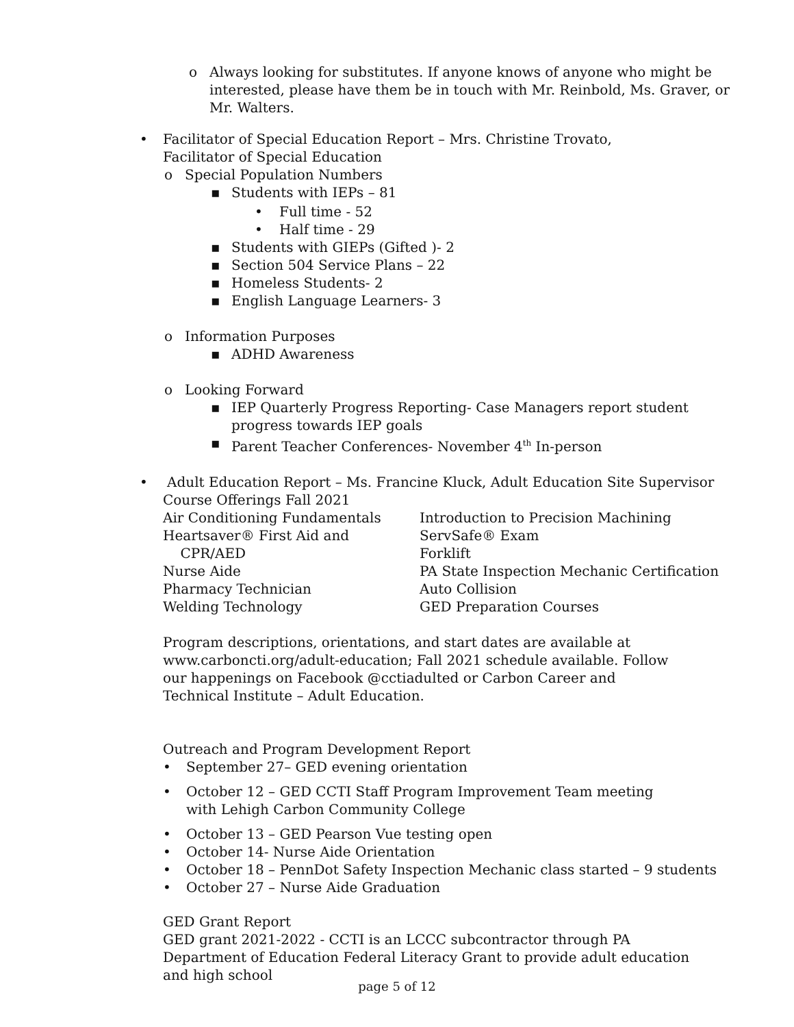o Always looking for substitutes. If anyone knows of anyone who might be interested, please have them be in touch with Mr. Reinbold, Ms. Graver, or Mr. Walters.
• Facilitator of Special Education Report – Mrs. Christine Trovato, Facilitator of Special Education
o Special Population Numbers
▪ Students with IEPs – 81
• Full time - 52
• Half time - 29
▪ Students with GIEPs (Gifted )- 2
▪ Section 504 Service Plans – 22
▪ Homeless Students- 2
▪ English Language Learners- 3
o Information Purposes
▪ ADHD Awareness
o Looking Forward
▪ IEP Quarterly Progress Reporting- Case Managers report student progress towards IEP goals
▪ Parent Teacher Conferences- November 4<sup>th</sup> In-person
• Adult Education Report – Ms. Francine Kluck, Adult Education Site Supervisor
Course Offerings Fall 2021
| Air Conditioning Fundamentals | Introduction to Precision Machining |
| Heartsaver® First Aid and CPR/AED | ServSafe® Exam Forklift |
| Nurse Aide | PA State Inspection Mechanic Certification |
| Pharmacy Technician | Auto Collision |
| Welding Technology | GED Preparation Courses |
Program descriptions, orientations, and start dates are available at www.carboncti.org/adult-education; Fall 2021 schedule available. Follow our happenings on Facebook @cctiadulted or Carbon Career and Technical Institute – Adult Education.
Outreach and Program Development Report
• September 27– GED evening orientation
• October 12 – GED CCTI Staff Program Improvement Team meeting with Lehigh Carbon Community College
• October 13 – GED Pearson Vue testing open
• October 14- Nurse Aide Orientation
• October 18 – PennDot Safety Inspection Mechanic class started – 9 students
• October 27 – Nurse Aide Graduation
GED Grant Report
GED grant 2021-2022 - CCTI is an LCCC subcontractor through PA Department of Education Federal Literacy Grant to provide adult education and high school
page 5 of 12